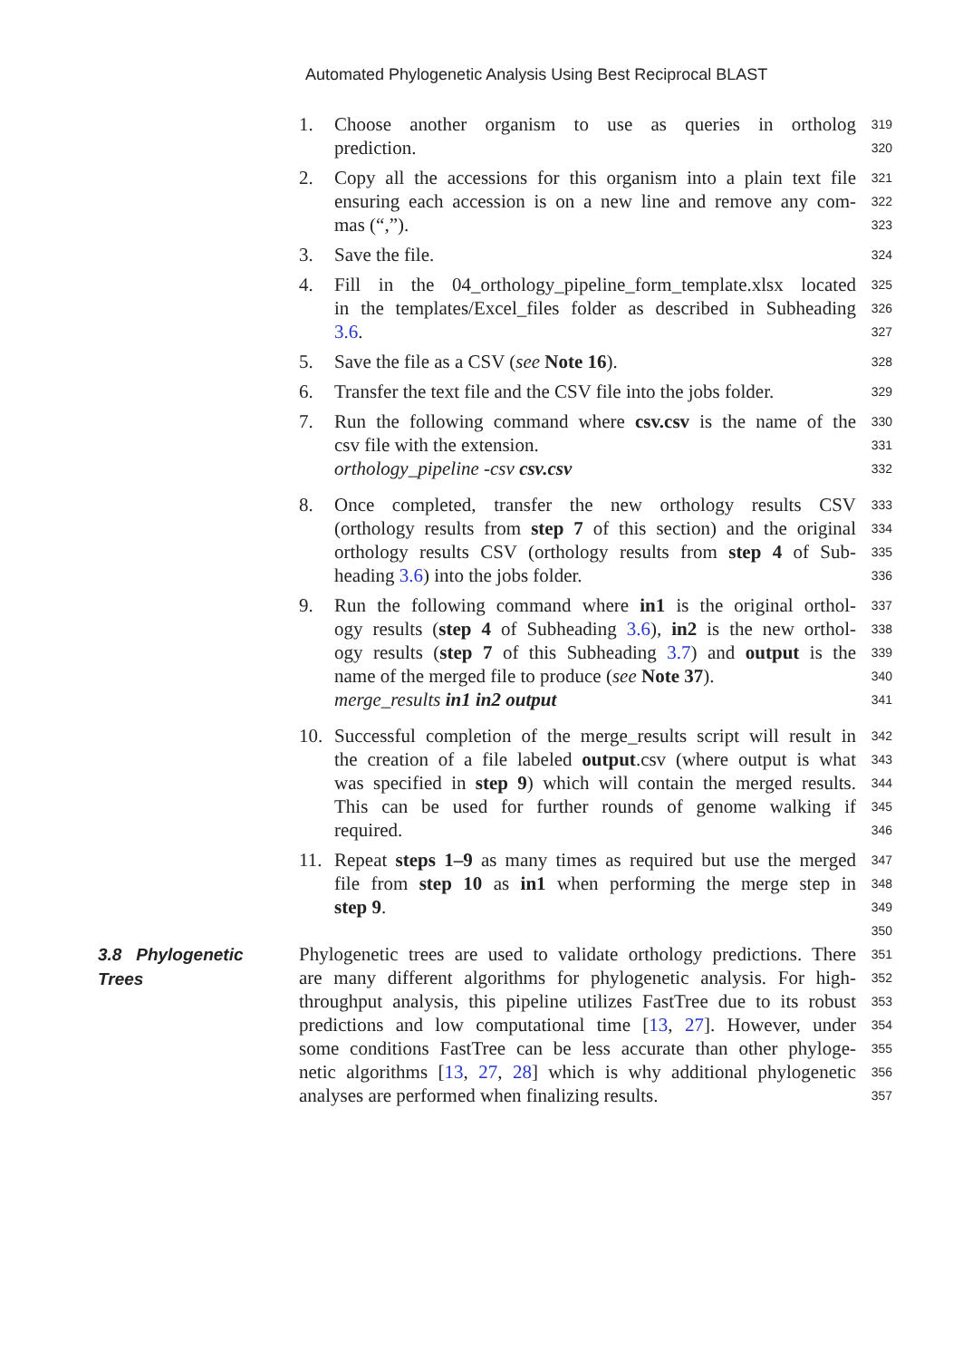Automated Phylogenetic Analysis Using Best Reciprocal BLAST
1. Choose another organism to use as queries in ortholog
319
prediction.
320
2. Copy all the accessions for this organism into a plain text file
321
ensuring each accession is on a new line and remove any com-
322
mas (“,”).
323
3. Save the file.
324
4. Fill in the 04_orthology_pipeline_form_template.xlsx located
325
in the templates/Excel_files folder as described in Subheading
326
3.6.
327
5. Save the file as a CSV (see Note 16).
328
6. Transfer the text file and the CSV file into the jobs folder.
329
7. Run the following command where csv.csv is the name of the
330
csv file with the extension.
331
orthology_pipeline -csv csv.csv
332
8. Once completed, transfer the new orthology results CSV
333
(orthology results from step 7 of this section) and the original
334
orthology results CSV (orthology results from step 4 of Sub-
335
heading 3.6) into the jobs folder.
336
9. Run the following command where in1 is the original orthol-
337
ogy results (step 4 of Subheading 3.6), in2 is the new orthol-
338
ogy results (step 7 of this Subheading 3.7) and output is the
339
name of the merged file to produce (see Note 37).
340
merge_results in1 in2 output
341
10. Successful completion of the merge_results script will result in
342
the creation of a file labeled output.csv (where output is what
343
was specified in step 9) which will contain the merged results.
344
This can be used for further rounds of genome walking if
345
required.
346
11. Repeat steps 1–9 as many times as required but use the merged
347
file from step 10 as in1 when performing the merge step in
348
step 9.
349
350
Phylogenetic trees are used to validate orthology predictions. There
351
are many different algorithms for phylogenetic analysis. For high-
352
throughput analysis, this pipeline utilizes FastTree due to its robust
353
predictions and low computational time [13, 27]. However, under
354
some conditions FastTree can be less accurate than other phyloge-
355
netic algorithms [13, 27, 28] which is why additional phylogenetic
356
analyses are performed when finalizing results.
357
3.8 Phylogenetic
Trees